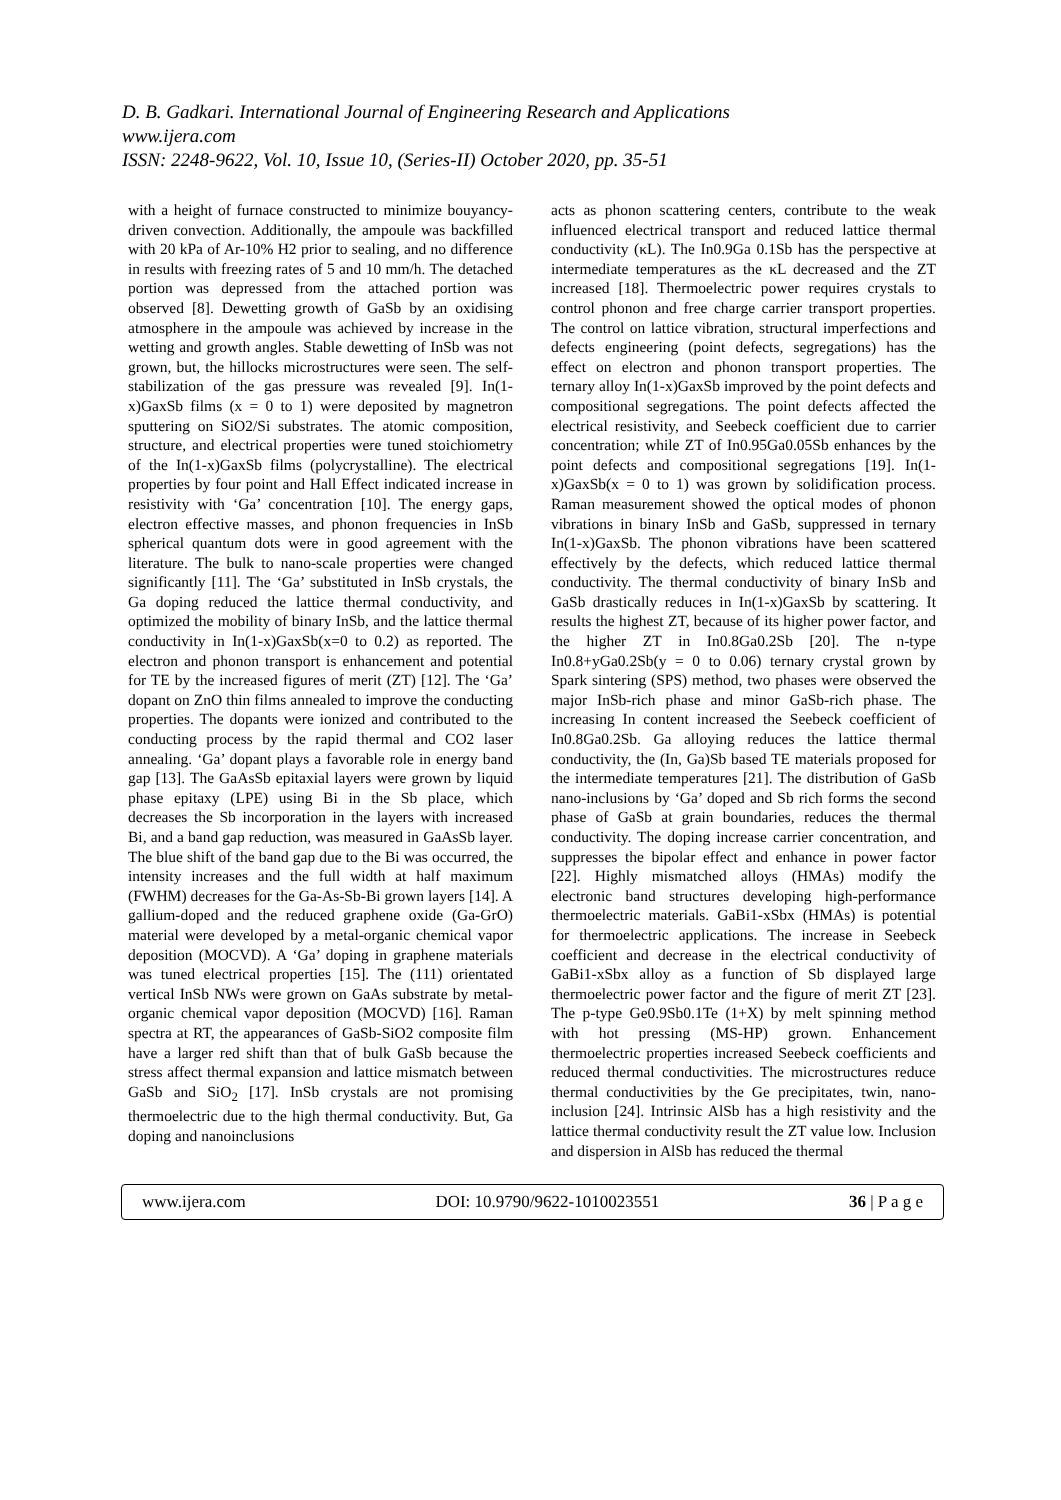D. B. Gadkari. International Journal of Engineering Research and Applications
www.ijera.com
ISSN: 2248-9622, Vol. 10, Issue 10, (Series-II) October 2020, pp. 35-51
with a height of furnace constructed to minimize bouyancy-driven convection. Additionally, the ampoule was backfilled with 20 kPa of Ar-10% H2 prior to sealing, and no difference in results with freezing rates of 5 and 10 mm/h. The detached portion was depressed from the attached portion was observed [8]. Dewetting growth of GaSb by an oxidising atmosphere in the ampoule was achieved by increase in the wetting and growth angles. Stable dewetting of InSb was not grown, but, the hillocks microstructures were seen. The self-stabilization of the gas pressure was revealed [9]. In(1-x)GaxSb films (x = 0 to 1) were deposited by magnetron sputtering on SiO2/Si substrates. The atomic composition, structure, and electrical properties were tuned stoichiometry of the In(1-x)GaxSb films (polycrystalline). The electrical properties by four point and Hall Effect indicated increase in resistivity with ‘Ga’ concentration [10]. The energy gaps, electron effective masses, and phonon frequencies in InSb spherical quantum dots were in good agreement with the literature. The bulk to nano-scale properties were changed significantly [11]. The ‘Ga’ substituted in InSb crystals, the Ga doping reduced the lattice thermal conductivity, and optimized the mobility of binary InSb, and the lattice thermal conductivity in In(1-x)GaxSb(x=0 to 0.2) as reported. The electron and phonon transport is enhancement and potential for TE by the increased figures of merit (ZT) [12]. The ‘Ga’ dopant on ZnO thin films annealed to improve the conducting properties. The dopants were ionized and contributed to the conducting process by the rapid thermal and CO2 laser annealing. ‘Ga’ dopant plays a favorable role in energy band gap [13]. The GaAsSb epitaxial layers were grown by liquid phase epitaxy (LPE) using Bi in the Sb place, which decreases the Sb incorporation in the layers with increased Bi, and a band gap reduction, was measured in GaAsSb layer. The blue shift of the band gap due to the Bi was occurred, the intensity increases and the full width at half maximum (FWHM) decreases for the Ga-As-Sb-Bi grown layers [14]. A gallium-doped and the reduced graphene oxide (Ga-GrO) material were developed by a metal-organic chemical vapor deposition (MOCVD). A ‘Ga’ doping in graphene materials was tuned electrical properties [15]. The (111) orientated vertical InSb NWs were grown on GaAs substrate by metal-organic chemical vapor deposition (MOCVD) [16]. Raman spectra at RT, the appearances of GaSb-SiO2 composite film have a larger red shift than that of bulk GaSb because the stress affect thermal expansion and lattice mismatch between GaSb and SiO<sub>2</sub> [17]. InSb crystals are not promising thermoelectric due to the high thermal conductivity. But, Ga doping and nanoinclusions
acts as phonon scattering centers, contribute to the weak influenced electrical transport and reduced lattice thermal conductivity (κL). The In0.9Ga 0.1Sb has the perspective at intermediate temperatures as the κL decreased and the ZT increased [18]. Thermoelectric power requires crystals to control phonon and free charge carrier transport properties. The control on lattice vibration, structural imperfections and defects engineering (point defects, segregations) has the effect on electron and phonon transport properties. The ternary alloy In(1-x)GaxSb improved by the point defects and compositional segregations. The point defects affected the electrical resistivity, and Seebeck coefficient due to carrier concentration; while ZT of In0.95Ga0.05Sb enhances by the point defects and compositional segregations [19]. In(1-x)GaxSb(x = 0 to 1) was grown by solidification process. Raman measurement showed the optical modes of phonon vibrations in binary InSb and GaSb, suppressed in ternary In(1-x)GaxSb. The phonon vibrations have been scattered effectively by the defects, which reduced lattice thermal conductivity. The thermal conductivity of binary InSb and GaSb drastically reduces in In(1-x)GaxSb by scattering. It results the highest ZT, because of its higher power factor, and the higher ZT in In0.8Ga0.2Sb [20]. The n-type In0.8+yGa0.2Sb(y = 0 to 0.06) ternary crystal grown by Spark sintering (SPS) method, two phases were observed the major InSb-rich phase and minor GaSb-rich phase. The increasing In content increased the Seebeck coefficient of In0.8Ga0.2Sb. Ga alloying reduces the lattice thermal conductivity, the (In, Ga)Sb based TE materials proposed for the intermediate temperatures [21]. The distribution of GaSb nano-inclusions by ‘Ga’ doped and Sb rich forms the second phase of GaSb at grain boundaries, reduces the thermal conductivity. The doping increase carrier concentration, and suppresses the bipolar effect and enhance in power factor [22]. Highly mismatched alloys (HMAs) modify the electronic band structures developing high-performance thermoelectric materials. GaBi1-xSbx (HMAs) is potential for thermoelectric applications. The increase in Seebeck coefficient and decrease in the electrical conductivity of GaBi1-xSbx alloy as a function of Sb displayed large thermoelectric power factor and the figure of merit ZT [23]. The p-type Ge0.9Sb0.1Te (1+X) by melt spinning method with hot pressing (MS-HP) grown. Enhancement thermoelectric properties increased Seebeck coefficients and reduced thermal conductivities. The microstructures reduce thermal conductivities by the Ge precipitates, twin, nano-inclusion [24]. Intrinsic AlSb has a high resistivity and the lattice thermal conductivity result the ZT value low. Inclusion and dispersion in AlSb has reduced the thermal
www.ijera.com DOI: 10.9790/9622-1010023551 36 | P a g e